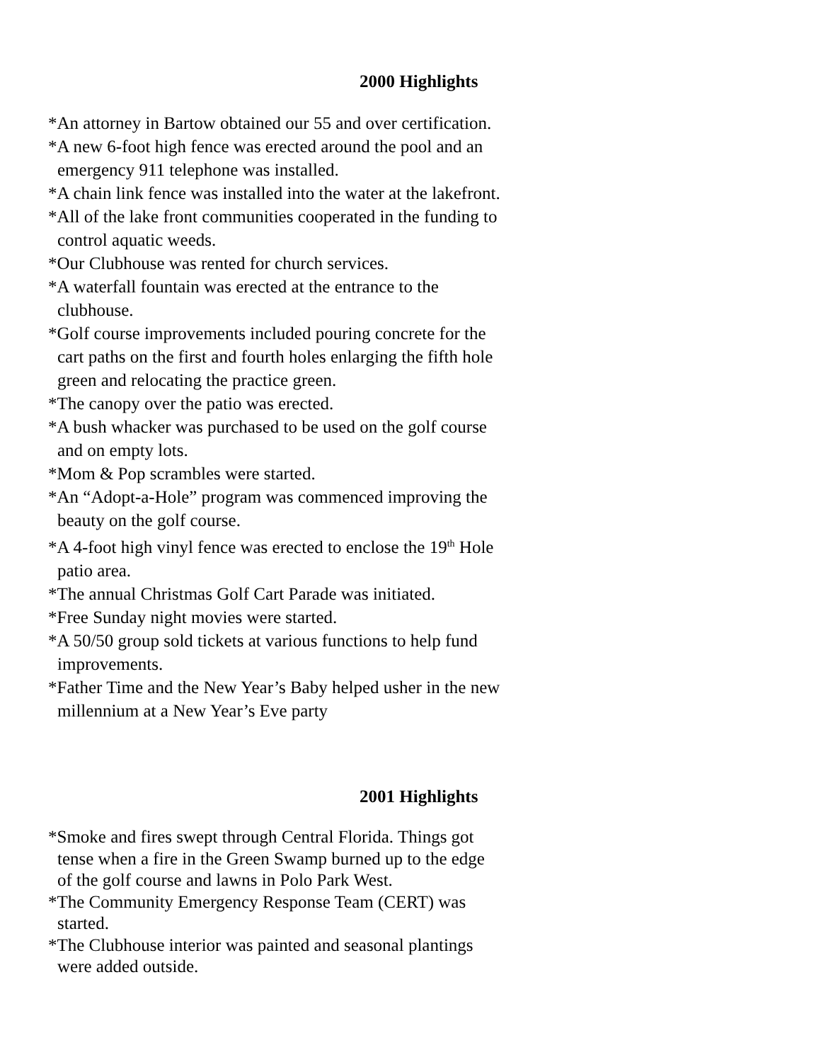2000 Highlights
*An attorney in Bartow obtained our 55 and over certification.
*A new 6-foot high fence was erected around the pool and an emergency 911 telephone was installed.
*A chain link fence was installed into the water at the lakefront.
*All of the lake front communities cooperated in the funding to control aquatic weeds.
*Our Clubhouse was rented for church services.
*A waterfall fountain was erected at the entrance to the clubhouse.
*Golf course improvements included pouring concrete for the cart paths on the first and fourth holes enlarging the fifth hole green and relocating the practice green.
*The canopy over the patio was erected.
*A bush whacker was purchased to be used on the golf course and on empty lots.
*Mom & Pop scrambles were started.
*An “Adopt-a-Hole” program was commenced improving the beauty on the golf course.
*A 4-foot high vinyl fence was erected to enclose the 19<sup>th</sup> Hole patio area.
*The annual Christmas Golf Cart Parade was initiated.
*Free Sunday night movies were started.
*A 50/50 group sold tickets at various functions to help fund improvements.
*Father Time and the New Year’s Baby helped usher in the new millennium at a New Year’s Eve party
2001 Highlights
*Smoke and fires swept through Central Florida. Things got tense when a fire in the Green Swamp burned up to the edge of the golf course and lawns in Polo Park West.
*The Community Emergency Response Team (CERT) was started.
*The Clubhouse interior was painted and seasonal plantings were added outside.